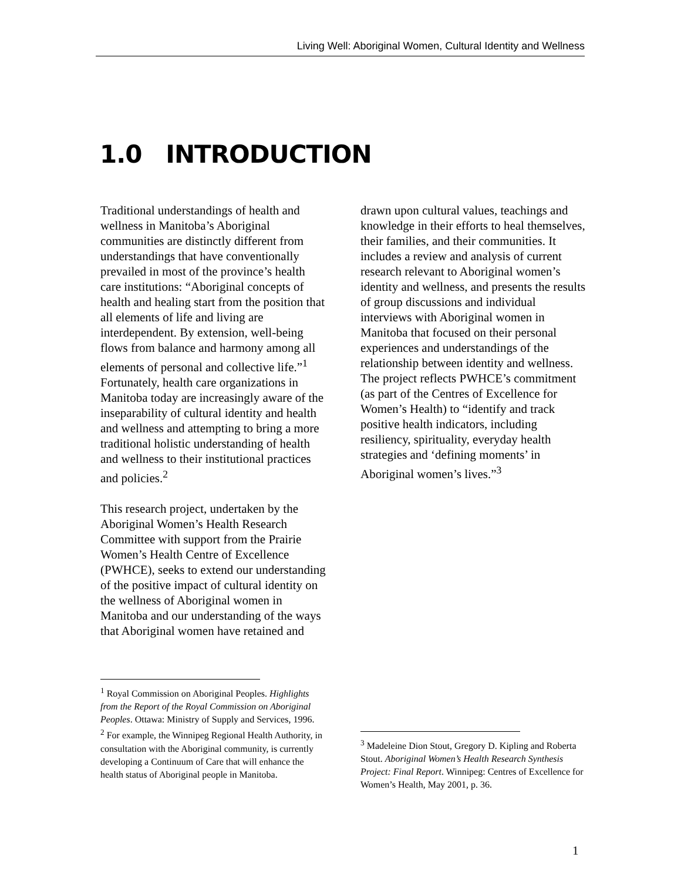Living Well: Aboriginal Women, Cultural Identity and Wellness
1.0 INTRODUCTION
Traditional understandings of health and wellness in Manitoba’s Aboriginal communities are distinctly different from understandings that have conventionally prevailed in most of the province’s health care institutions: “Aboriginal concepts of health and healing start from the position that all elements of life and living are interdependent. By extension, well-being flows from balance and harmony among all elements of personal and collective life.”<sup>1</sup> Fortunately, health care organizations in Manitoba today are increasingly aware of the inseparability of cultural identity and health and wellness and attempting to bring a more traditional holistic understanding of health and wellness to their institutional practices and policies.<sup>2</sup>
This research project, undertaken by the Aboriginal Women’s Health Research Committee with support from the Prairie Women’s Health Centre of Excellence (PWHCE), seeks to extend our understanding of the positive impact of cultural identity on the wellness of Aboriginal women in Manitoba and our understanding of the ways that Aboriginal women have retained and
drawn upon cultural values, teachings and knowledge in their efforts to heal themselves, their families, and their communities. It includes a review and analysis of current research relevant to Aboriginal women’s identity and wellness, and presents the results of group discussions and individual interviews with Aboriginal women in Manitoba that focused on their personal experiences and understandings of the relationship between identity and wellness. The project reflects PWHCE’s commitment (as part of the Centres of Excellence for Women’s Health) to “identify and track positive health indicators, including resiliency, spirituality, everyday health strategies and ‘defining moments’ in Aboriginal women’s lives.”<sup>3</sup>
<sup>1</sup> Royal Commission on Aboriginal Peoples. Highlights from the Report of the Royal Commission on Aboriginal Peoples. Ottawa: Ministry of Supply and Services, 1996.
<sup>2</sup> For example, the Winnipeg Regional Health Authority, in consultation with the Aboriginal community, is currently developing a Continuum of Care that will enhance the health status of Aboriginal people in Manitoba.
<sup>3</sup> Madeleine Dion Stout, Gregory D. Kipling and Roberta Stout. Aboriginal Women’s Health Research Synthesis Project: Final Report. Winnipeg: Centres of Excellence for Women’s Health, May 2001, p. 36.
1